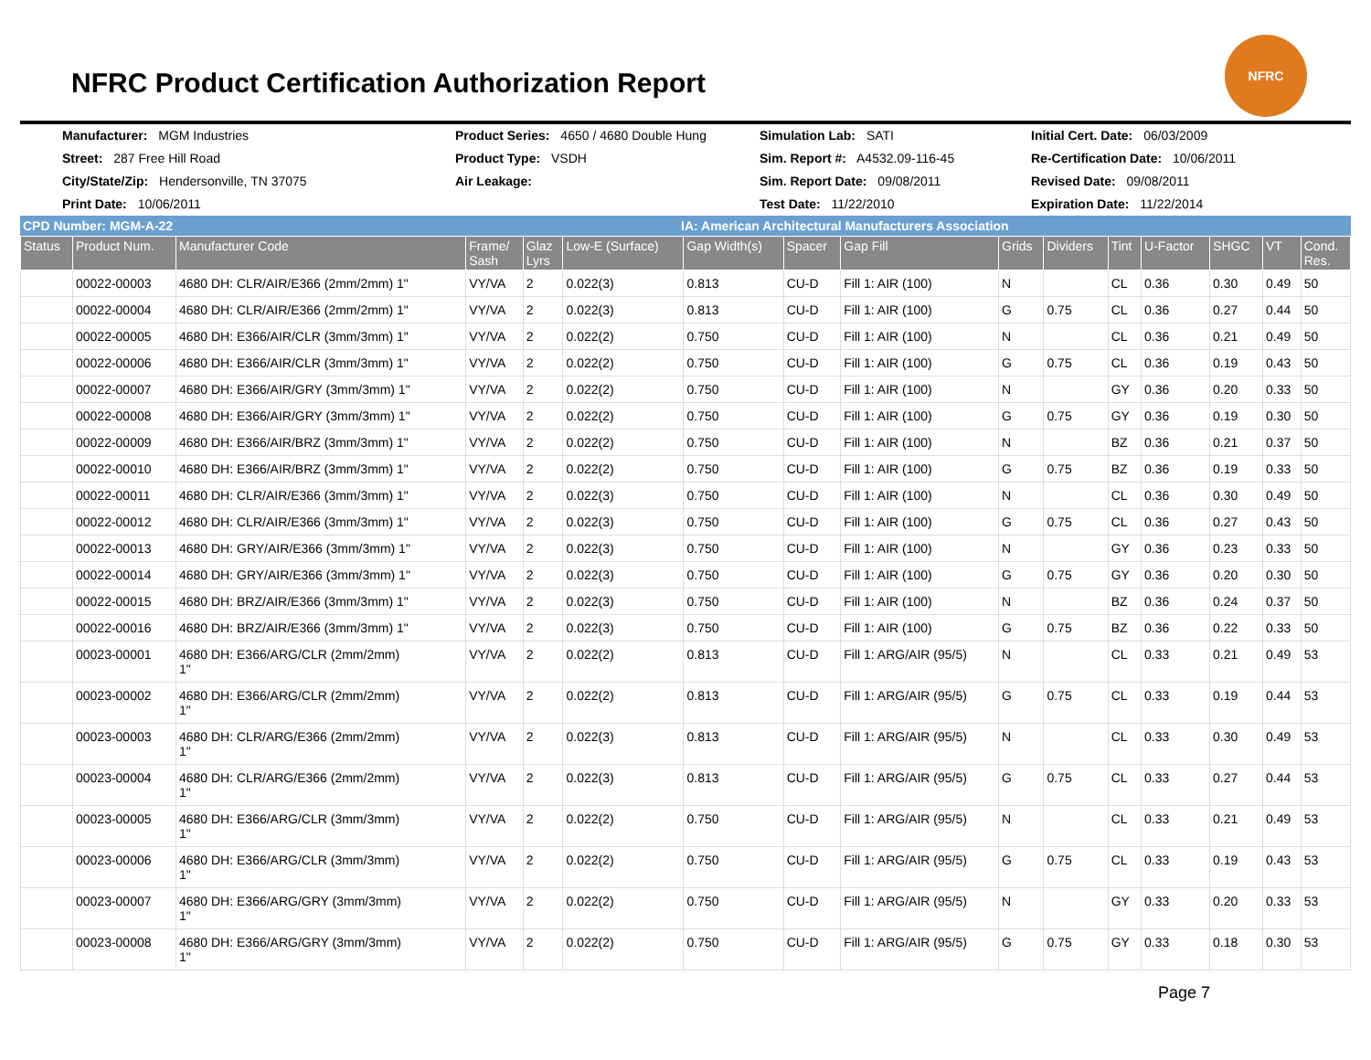NFRC Product Certification Authorization Report
NFRC
Manufacturer: MGM Industries
Product Series: 4650 / 4680 Double Hung
Simulation Lab: SATI
Initial Cert. Date: 06/03/2009
Street: 287 Free Hill Road
Product Type: VSDH
Sim. Report #: A4532.09-116-45
Re-Certification Date: 10/06/2011
City/State/Zip: Hendersonville, TN 37075
Air Leakage:
Sim. Report Date: 09/08/2011
Revised Date: 09/08/2011
Print Date: 10/06/2011
Test Date: 11/22/2010
Expiration Date: 11/22/2014
CPD Number: MGM-A-22 IA: American Architectural Manufacturers Association
| Status | Product Num. | Manufacturer Code | Frame/ Sash | Glaz Lyrs | Low-E (Surface) | Gap Width(s) | Spacer | Gap Fill | Grids | Dividers | Tint | U-Factor | SHGC | VT | Cond. Res. |
| --- | --- | --- | --- | --- | --- | --- | --- | --- | --- | --- | --- | --- | --- | --- | --- |
| | 00022-00003 | 4680 DH: CLR/AIR/E366 (2mm/2mm) 1" | VY/VA | 2 | 0.022(3) | 0.813 | CU-D | Fill 1: AIR (100) | N | | CL | 0.36 | 0.30 | 0.49 | 50 |
| | 00022-00004 | 4680 DH: CLR/AIR/E366 (2mm/2mm) 1" | VY/VA | 2 | 0.022(3) | 0.813 | CU-D | Fill 1: AIR (100) | G | 0.75 | CL | 0.36 | 0.27 | 0.44 | 50 |
| | 00022-00005 | 4680 DH: E366/AIR/CLR (3mm/3mm) 1" | VY/VA | 2 | 0.022(2) | 0.750 | CU-D | Fill 1: AIR (100) | N | | CL | 0.36 | 0.21 | 0.49 | 50 |
| | 00022-00006 | 4680 DH: E366/AIR/CLR (3mm/3mm) 1" | VY/VA | 2 | 0.022(2) | 0.750 | CU-D | Fill 1: AIR (100) | G | 0.75 | CL | 0.36 | 0.19 | 0.43 | 50 |
| | 00022-00007 | 4680 DH: E366/AIR/GRY (3mm/3mm) 1" | VY/VA | 2 | 0.022(2) | 0.750 | CU-D | Fill 1: AIR (100) | N | | GY | 0.36 | 0.20 | 0.33 | 50 |
| | 00022-00008 | 4680 DH: E366/AIR/GRY (3mm/3mm) 1" | VY/VA | 2 | 0.022(2) | 0.750 | CU-D | Fill 1: AIR (100) | G | 0.75 | GY | 0.36 | 0.19 | 0.30 | 50 |
| | 00022-00009 | 4680 DH: E366/AIR/BRZ (3mm/3mm) 1" | VY/VA | 2 | 0.022(2) | 0.750 | CU-D | Fill 1: AIR (100) | N | | BZ | 0.36 | 0.21 | 0.37 | 50 |
| | 00022-00010 | 4680 DH: E366/AIR/BRZ (3mm/3mm) 1" | VY/VA | 2 | 0.022(2) | 0.750 | CU-D | Fill 1: AIR (100) | G | 0.75 | BZ | 0.36 | 0.19 | 0.33 | 50 |
| | 00022-00011 | 4680 DH: CLR/AIR/E366 (3mm/3mm) 1" | VY/VA | 2 | 0.022(3) | 0.750 | CU-D | Fill 1: AIR (100) | N | | CL | 0.36 | 0.30 | 0.49 | 50 |
| | 00022-00012 | 4680 DH: CLR/AIR/E366 (3mm/3mm) 1" | VY/VA | 2 | 0.022(3) | 0.750 | CU-D | Fill 1: AIR (100) | G | 0.75 | CL | 0.36 | 0.27 | 0.43 | 50 |
| | 00022-00013 | 4680 DH: GRY/AIR/E366 (3mm/3mm) 1" | VY/VA | 2 | 0.022(3) | 0.750 | CU-D | Fill 1: AIR (100) | N | | GY | 0.36 | 0.23 | 0.33 | 50 |
| | 00022-00014 | 4680 DH: GRY/AIR/E366 (3mm/3mm) 1" | VY/VA | 2 | 0.022(3) | 0.750 | CU-D | Fill 1: AIR (100) | G | 0.75 | GY | 0.36 | 0.20 | 0.30 | 50 |
| | 00022-00015 | 4680 DH: BRZ/AIR/E366 (3mm/3mm) 1" | VY/VA | 2 | 0.022(3) | 0.750 | CU-D | Fill 1: AIR (100) | N | | BZ | 0.36 | 0.24 | 0.37 | 50 |
| | 00022-00016 | 4680 DH: BRZ/AIR/E366 (3mm/3mm) 1" | VY/VA | 2 | 0.022(3) | 0.750 | CU-D | Fill 1: AIR (100) | G | 0.75 | BZ | 0.36 | 0.22 | 0.33 | 50 |
| | 00023-00001 | 4680 DH: E366/ARG/CLR (2mm/2mm) 1" | VY/VA | 2 | 0.022(2) | 0.813 | CU-D | Fill 1: ARG/AIR (95/5) | N | | CL | 0.33 | 0.21 | 0.49 | 53 |
| | 00023-00002 | 4680 DH: E366/ARG/CLR (2mm/2mm) 1" | VY/VA | 2 | 0.022(2) | 0.813 | CU-D | Fill 1: ARG/AIR (95/5) | G | 0.75 | CL | 0.33 | 0.19 | 0.44 | 53 |
| | 00023-00003 | 4680 DH: CLR/ARG/E366 (2mm/2mm) 1" | VY/VA | 2 | 0.022(3) | 0.813 | CU-D | Fill 1: ARG/AIR (95/5) | N | | CL | 0.33 | 0.30 | 0.49 | 53 |
| | 00023-00004 | 4680 DH: CLR/ARG/E366 (2mm/2mm) 1" | VY/VA | 2 | 0.022(3) | 0.813 | CU-D | Fill 1: ARG/AIR (95/5) | G | 0.75 | CL | 0.33 | 0.27 | 0.44 | 53 |
| | 00023-00005 | 4680 DH: E366/ARG/CLR (3mm/3mm) 1" | VY/VA | 2 | 0.022(2) | 0.750 | CU-D | Fill 1: ARG/AIR (95/5) | N | | CL | 0.33 | 0.21 | 0.49 | 53 |
| | 00023-00006 | 4680 DH: E366/ARG/CLR (3mm/3mm) 1" | VY/VA | 2 | 0.022(2) | 0.750 | CU-D | Fill 1: ARG/AIR (95/5) | G | 0.75 | CL | 0.33 | 0.19 | 0.43 | 53 |
| | 00023-00007 | 4680 DH: E366/ARG/GRY (3mm/3mm) 1" | VY/VA | 2 | 0.022(2) | 0.750 | CU-D | Fill 1: ARG/AIR (95/5) | N | | GY | 0.33 | 0.20 | 0.33 | 53 |
| | 00023-00008 | 4680 DH: E366/ARG/GRY (3mm/3mm) 1" | VY/VA | 2 | 0.022(2) | 0.750 | CU-D | Fill 1: ARG/AIR (95/5) | G | 0.75 | GY | 0.33 | 0.18 | 0.30 | 53 |
Page 7